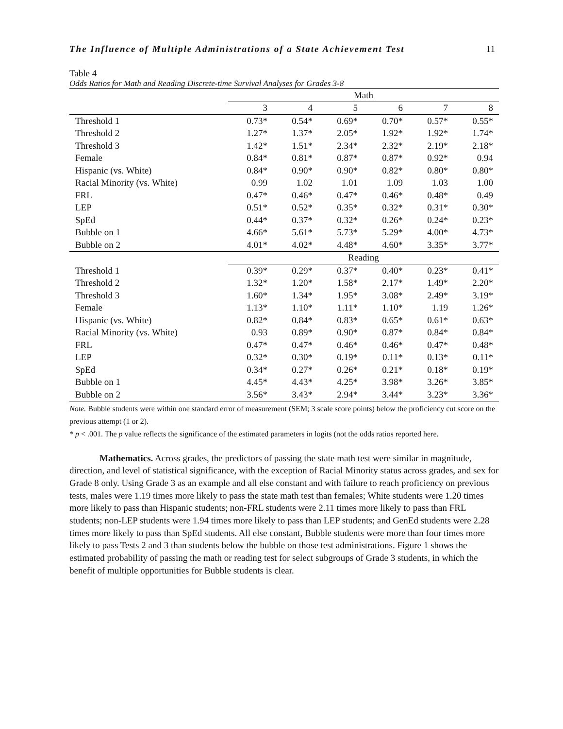The Influence of Multiple Administrations of a State Achievement Test 11
Table 4
Odds Ratios for Math and Reading Discrete-time Survival Analyses for Grades 3-8
| | Math | | | | | |
| --- | --- | --- | --- | --- | --- | --- |
| | 3 | 4 | 5 | 6 | 7 | 8 |
| Threshold 1 | 0.73* | 0.54* | 0.69* | 0.70* | 0.57* | 0.55* |
| Threshold 2 | 1.27* | 1.37* | 2.05* | 1.92* | 1.92* | 1.74* |
| Threshold 3 | 1.42* | 1.51* | 2.34* | 2.32* | 2.19* | 2.18* |
| Female | 0.84* | 0.81* | 0.87* | 0.87* | 0.92* | 0.94 |
| Hispanic (vs. White) | 0.84* | 0.90* | 0.90* | 0.82* | 0.80* | 0.80* |
| Racial Minority (vs. White) | 0.99 | 1.02 | 1.01 | 1.09 | 1.03 | 1.00 |
| FRL | 0.47* | 0.46* | 0.47* | 0.46* | 0.48* | 0.49 |
| LEP | 0.51* | 0.52* | 0.35* | 0.32* | 0.31* | 0.30* |
| SpEd | 0.44* | 0.37* | 0.32* | 0.26* | 0.24* | 0.23* |
| Bubble on 1 | 4.66* | 5.61* | 5.73* | 5.29* | 4.00* | 4.73* |
| Bubble on 2 | 4.01* | 4.02* | 4.48* | 4.60* | 3.35* | 3.77* |
| | Reading | | | | | |
| Threshold 1 | 0.39* | 0.29* | 0.37* | 0.40* | 0.23* | 0.41* |
| Threshold 2 | 1.32* | 1.20* | 1.58* | 2.17* | 1.49* | 2.20* |
| Threshold 3 | 1.60* | 1.34* | 1.95* | 3.08* | 2.49* | 3.19* |
| Female | 1.13* | 1.10* | 1.11* | 1.10* | 1.19 | 1.26* |
| Hispanic (vs. White) | 0.82* | 0.84* | 0.83* | 0.65* | 0.61* | 0.63* |
| Racial Minority (vs. White) | 0.93 | 0.89* | 0.90* | 0.87* | 0.84* | 0.84* |
| FRL | 0.47* | 0.47* | 0.46* | 0.46* | 0.47* | 0.48* |
| LEP | 0.32* | 0.30* | 0.19* | 0.11* | 0.13* | 0.11* |
| SpEd | 0.34* | 0.27* | 0.26* | 0.21* | 0.18* | 0.19* |
| Bubble on 1 | 4.45* | 4.43* | 4.25* | 3.98* | 3.26* | 3.85* |
| Bubble on 2 | 3.56* | 3.43* | 2.94* | 3.44* | 3.23* | 3.36* |
Note. Bubble students were within one standard error of measurement (SEM; 3 scale score points) below the proficiency cut score on the previous attempt (1 or 2).
* p < .001. The p value reflects the significance of the estimated parameters in logits (not the odds ratios reported here.
Mathematics. Across grades, the predictors of passing the state math test were similar in magnitude, direction, and level of statistical significance, with the exception of Racial Minority status across grades, and sex for Grade 8 only. Using Grade 3 as an example and all else constant and with failure to reach proficiency on previous tests, males were 1.19 times more likely to pass the state math test than females; White students were 1.20 times more likely to pass than Hispanic students; non-FRL students were 2.11 times more likely to pass than FRL students; non-LEP students were 1.94 times more likely to pass than LEP students; and GenEd students were 2.28 times more likely to pass than SpEd students. All else constant, Bubble students were more than four times more likely to pass Tests 2 and 3 than students below the bubble on those test administrations. Figure 1 shows the estimated probability of passing the math or reading test for select subgroups of Grade 3 students, in which the benefit of multiple opportunities for Bubble students is clear.